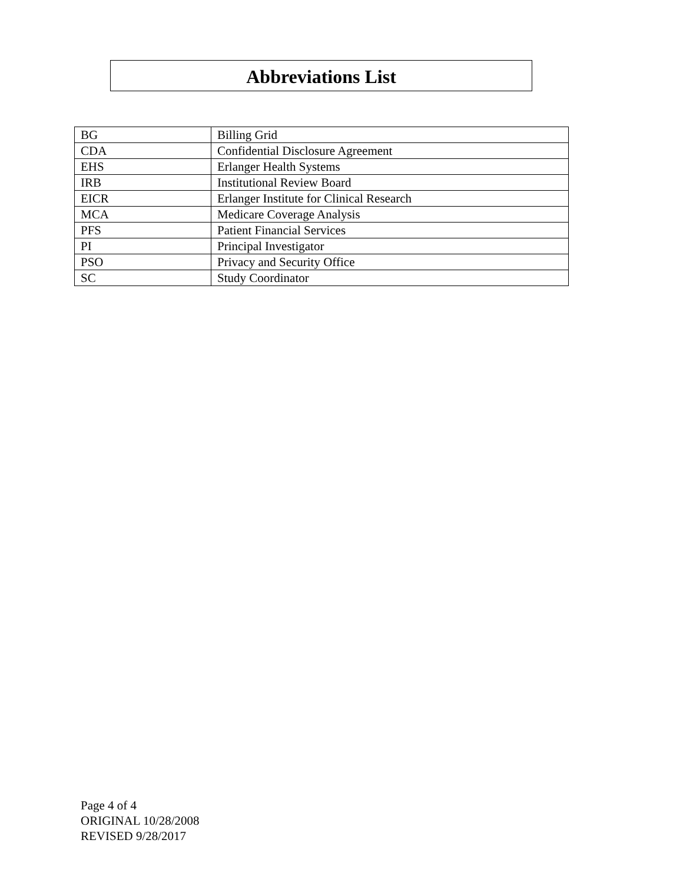Abbreviations List
| BG | Billing Grid |
| CDA | Confidential Disclosure Agreement |
| EHS | Erlanger Health Systems |
| IRB | Institutional Review Board |
| EICR | Erlanger Institute for Clinical Research |
| MCA | Medicare Coverage Analysis |
| PFS | Patient Financial Services |
| PI | Principal Investigator |
| PSO | Privacy and Security Office |
| SC | Study Coordinator |
Page 4 of 4
ORIGINAL 10/28/2008
REVISED 9/28/2017